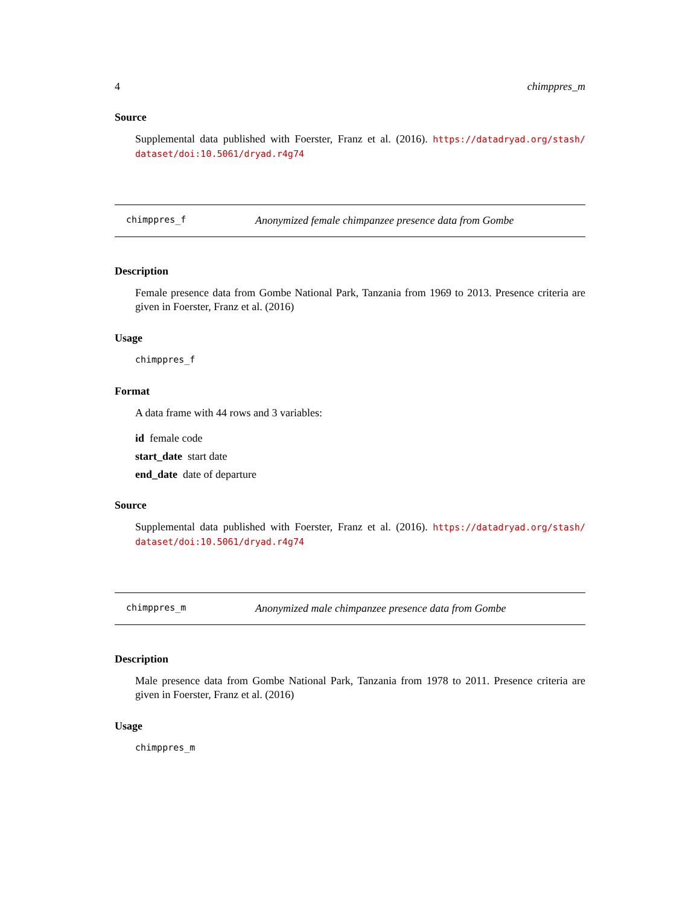4 chimppres_m
Source
Supplemental data published with Foerster, Franz et al. (2016). https://datadryad.org/stash/ dataset/doi:10.5061/dryad.r4g74
chimppres_f Anonymized female chimpanzee presence data from Gombe
Description
Female presence data from Gombe National Park, Tanzania from 1969 to 2013. Presence criteria are given in Foerster, Franz et al. (2016)
Usage
chimppres_f
Format
A data frame with 44 rows and 3 variables:
id female code
start_date start date
end_date date of departure
Source
Supplemental data published with Foerster, Franz et al. (2016). https://datadryad.org/stash/ dataset/doi:10.5061/dryad.r4g74
chimppres_m Anonymized male chimpanzee presence data from Gombe
Description
Male presence data from Gombe National Park, Tanzania from 1978 to 2011. Presence criteria are given in Foerster, Franz et al. (2016)
Usage
chimppres_m